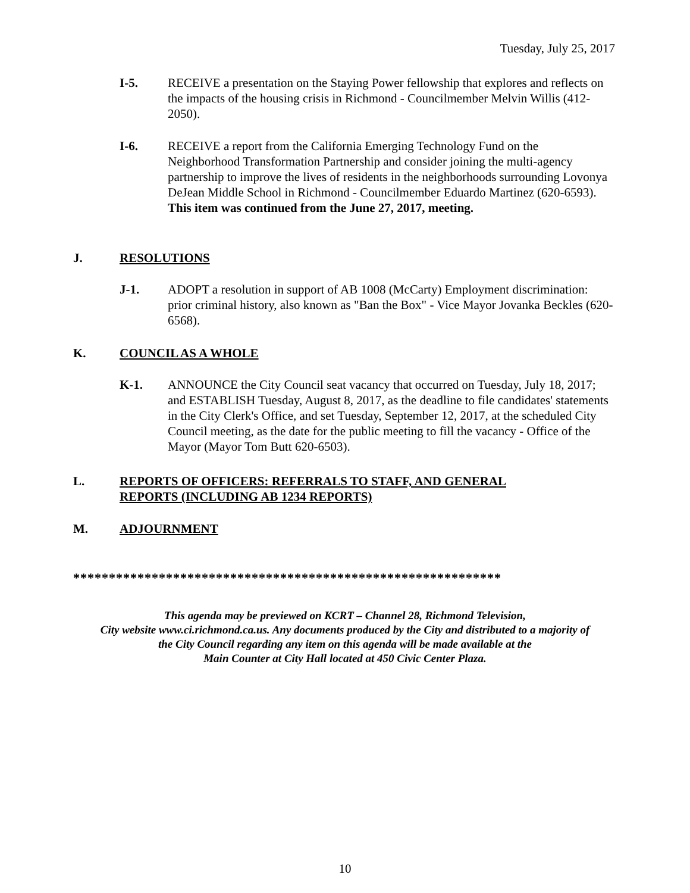Tuesday, July 25, 2017
I-5. RECEIVE a presentation on the Staying Power fellowship that explores and reflects on the impacts of the housing crisis in Richmond - Councilmember Melvin Willis (412-2050).
I-6. RECEIVE a report from the California Emerging Technology Fund on the Neighborhood Transformation Partnership and consider joining the multi-agency partnership to improve the lives of residents in the neighborhoods surrounding Lovonya DeJean Middle School in Richmond - Councilmember Eduardo Martinez (620-6593). This item was continued from the June 27, 2017, meeting.
J. RESOLUTIONS
J-1. ADOPT a resolution in support of AB 1008 (McCarty) Employment discrimination: prior criminal history, also known as "Ban the Box" - Vice Mayor Jovanka Beckles (620-6568).
K. COUNCIL AS A WHOLE
K-1. ANNOUNCE the City Council seat vacancy that occurred on Tuesday, July 18, 2017; and ESTABLISH Tuesday, August 8, 2017, as the deadline to file candidates' statements in the City Clerk's Office, and set Tuesday, September 12, 2017, at the scheduled City Council meeting, as the date for the public meeting to fill the vacancy - Office of the Mayor (Mayor Tom Butt 620-6503).
L. REPORTS OF OFFICERS: REFERRALS TO STAFF, AND GENERAL
REPORTS (INCLUDING AB 1234 REPORTS)
M. ADJOURNMENT
************************************************************
This agenda may be previewed on KCRT – Channel 28, Richmond Television,
City website www.ci.richmond.ca.us. Any documents produced by the City and distributed to a majority of
the City Council regarding any item on this agenda will be made available at the
Main Counter at City Hall located at 450 Civic Center Plaza.
10